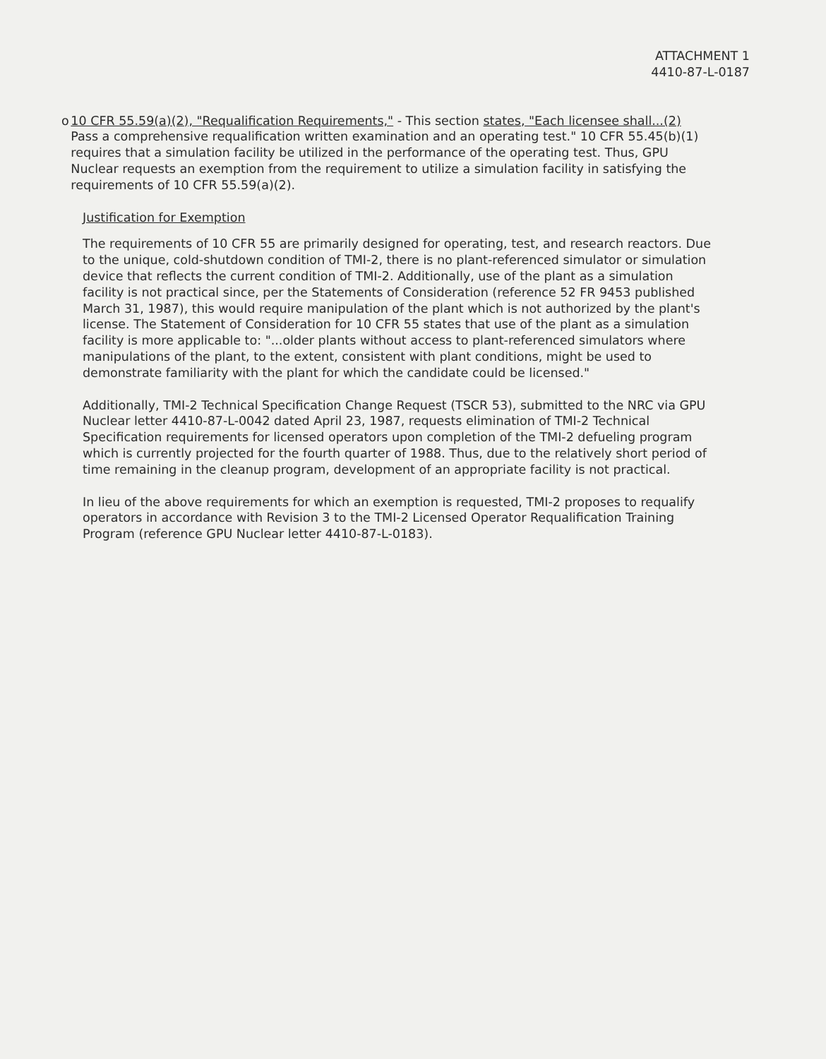ATTACHMENT 1
4410-87-L-0187
o 10 CFR 55.59(a)(2), "Requalification Requirements," - This section states, "Each licensee shall...(2) Pass a comprehensive requalification written examination and an operating test." 10 CFR 55.45(b)(1) requires that a simulation facility be utilized in the performance of the operating test. Thus, GPU Nuclear requests an exemption from the requirement to utilize a simulation facility in satisfying the requirements of 10 CFR 55.59(a)(2).
Justification for Exemption
The requirements of 10 CFR 55 are primarily designed for operating, test, and research reactors. Due to the unique, cold-shutdown condition of TMI-2, there is no plant-referenced simulator or simulation device that reflects the current condition of TMI-2. Additionally, use of the plant as a simulation facility is not practical since, per the Statements of Consideration (reference 52 FR 9453 published March 31, 1987), this would require manipulation of the plant which is not authorized by the plant's license. The Statement of Consideration for 10 CFR 55 states that use of the plant as a simulation facility is more applicable to: "...older plants without access to plant-referenced simulators where manipulations of the plant, to the extent, consistent with plant conditions, might be used to demonstrate familiarity with the plant for which the candidate could be licensed."
Additionally, TMI-2 Technical Specification Change Request (TSCR 53), submitted to the NRC via GPU Nuclear letter 4410-87-L-0042 dated April 23, 1987, requests elimination of TMI-2 Technical Specification requirements for licensed operators upon completion of the TMI-2 defueling program which is currently projected for the fourth quarter of 1988. Thus, due to the relatively short period of time remaining in the cleanup program, development of an appropriate facility is not practical.
In lieu of the above requirements for which an exemption is requested, TMI-2 proposes to requalify operators in accordance with Revision 3 to the TMI-2 Licensed Operator Requalification Training Program (reference GPU Nuclear letter 4410-87-L-0183).